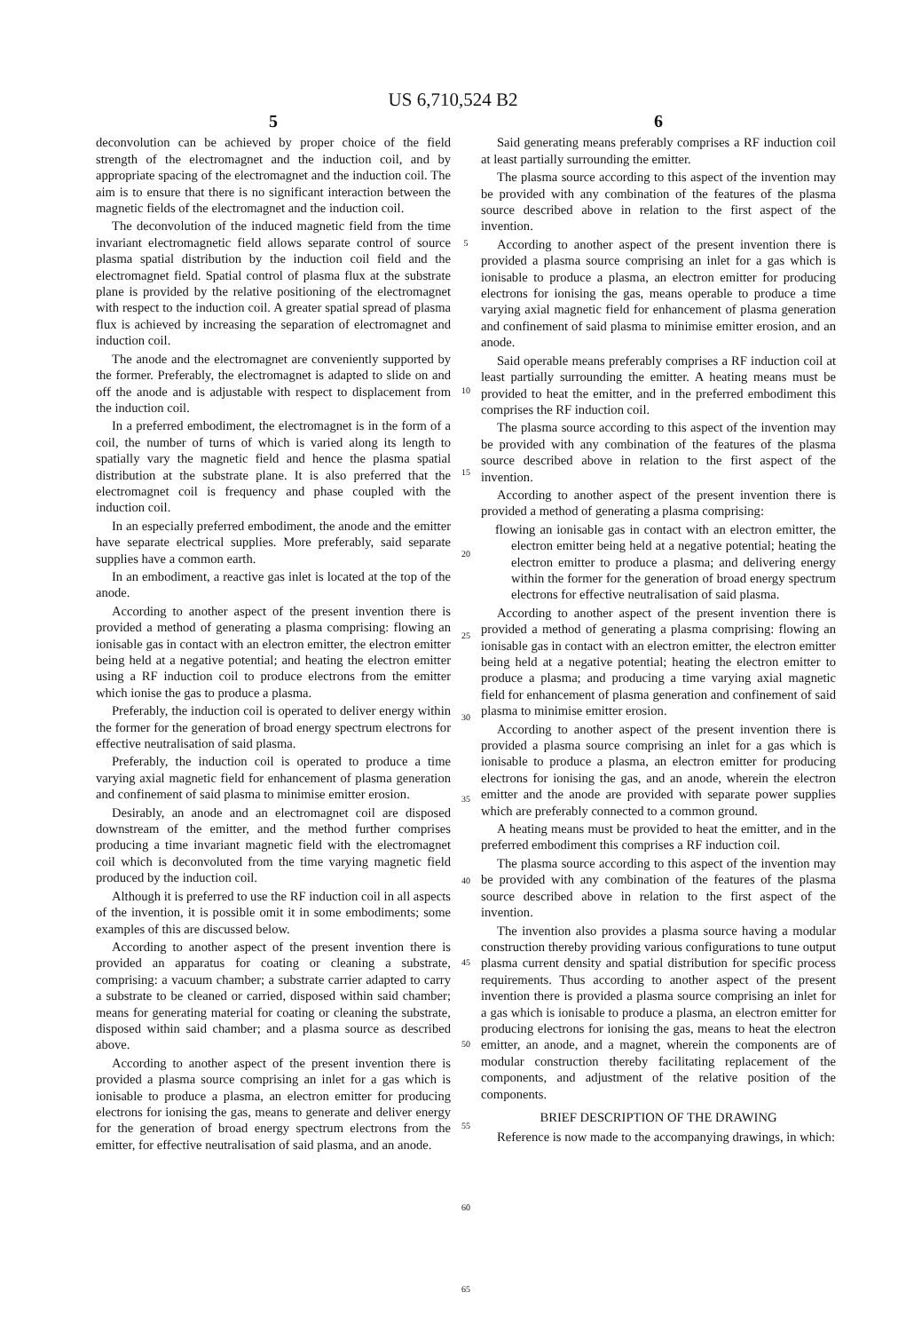US 6,710,524 B2
5
deconvolution can be achieved by proper choice of the field strength of the electromagnet and the induction coil, and by appropriate spacing of the electromagnet and the induction coil. The aim is to ensure that there is no significant interaction between the magnetic fields of the electromagnet and the induction coil.
The deconvolution of the induced magnetic field from the time invariant electromagnetic field allows separate control of source plasma spatial distribution by the induction coil field and the electromagnet field. Spatial control of plasma flux at the substrate plane is provided by the relative positioning of the electromagnet with respect to the induction coil. A greater spatial spread of plasma flux is achieved by increasing the separation of electromagnet and induction coil.
The anode and the electromagnet are conveniently supported by the former. Preferably, the electromagnet is adapted to slide on and off the anode and is adjustable with respect to displacement from the induction coil.
In a preferred embodiment, the electromagnet is in the form of a coil, the number of turns of which is varied along its length to spatially vary the magnetic field and hence the plasma spatial distribution at the substrate plane. It is also preferred that the electromagnet coil is frequency and phase coupled with the induction coil.
In an especially preferred embodiment, the anode and the emitter have separate electrical supplies. More preferably, said separate supplies have a common earth.
In an embodiment, a reactive gas inlet is located at the top of the anode.
According to another aspect of the present invention there is provided a method of generating a plasma comprising: flowing an ionisable gas in contact with an electron emitter, the electron emitter being held at a negative potential; and heating the electron emitter using a RF induction coil to produce electrons from the emitter which ionise the gas to produce a plasma.
Preferably, the induction coil is operated to deliver energy within the former for the generation of broad energy spectrum electrons for effective neutralisation of said plasma.
Preferably, the induction coil is operated to produce a time varying axial magnetic field for enhancement of plasma generation and confinement of said plasma to minimise emitter erosion.
Desirably, an anode and an electromagnet coil are disposed downstream of the emitter, and the method further comprises producing a time invariant magnetic field with the electromagnet coil which is deconvoluted from the time varying magnetic field produced by the induction coil.
Although it is preferred to use the RF induction coil in all aspects of the invention, it is possible omit it in some embodiments; some examples of this are discussed below.
According to another aspect of the present invention there is provided an apparatus for coating or cleaning a substrate, comprising: a vacuum chamber; a substrate carrier adapted to carry a substrate to be cleaned or carried, disposed within said chamber; means for generating material for coating or cleaning the substrate, disposed within said chamber; and a plasma source as described above.
According to another aspect of the present invention there is provided a plasma source comprising an inlet for a gas which is ionisable to produce a plasma, an electron emitter for producing electrons for ionising the gas, means to generate and deliver energy for the generation of broad energy spectrum electrons from the emitter, for effective neutralisation of said plasma, and an anode.
5
10
15
20
25
30
35
40
45
50
55
60
65
6
Said generating means preferably comprises a RF induction coil at least partially surrounding the emitter.
The plasma source according to this aspect of the invention may be provided with any combination of the features of the plasma source described above in relation to the first aspect of the invention.
According to another aspect of the present invention there is provided a plasma source comprising an inlet for a gas which is ionisable to produce a plasma, an electron emitter for producing electrons for ionising the gas, means operable to produce a time varying axial magnetic field for enhancement of plasma generation and confinement of said plasma to minimise emitter erosion, and an anode.
Said operable means preferably comprises a RF induction coil at least partially surrounding the emitter. A heating means must be provided to heat the emitter, and in the preferred embodiment this comprises the RF induction coil.
The plasma source according to this aspect of the invention may be provided with any combination of the features of the plasma source described above in relation to the first aspect of the invention.
According to another aspect of the present invention there is provided a method of generating a plasma comprising:
flowing an ionisable gas in contact with an electron emitter, the electron emitter being held at a negative potential; heating the electron emitter to produce a plasma; and delivering energy within the former for the generation of broad energy spectrum electrons for effective neutralisation of said plasma.
According to another aspect of the present invention there is provided a method of generating a plasma comprising: flowing an ionisable gas in contact with an electron emitter, the electron emitter being held at a negative potential; heating the electron emitter to produce a plasma; and producing a time varying axial magnetic field for enhancement of plasma generation and confinement of said plasma to minimise emitter erosion.
According to another aspect of the present invention there is provided a plasma source comprising an inlet for a gas which is ionisable to produce a plasma, an electron emitter for producing electrons for ionising the gas, and an anode, wherein the electron emitter and the anode are provided with separate power supplies which are preferably connected to a common ground.
A heating means must be provided to heat the emitter, and in the preferred embodiment this comprises a RF induction coil.
The plasma source according to this aspect of the invention may be provided with any combination of the features of the plasma source described above in relation to the first aspect of the invention.
The invention also provides a plasma source having a modular construction thereby providing various configurations to tune output plasma current density and spatial distribution for specific process requirements. Thus according to another aspect of the present invention there is provided a plasma source comprising an inlet for a gas which is ionisable to produce a plasma, an electron emitter for producing electrons for ionising the gas, means to heat the electron emitter, an anode, and a magnet, wherein the components are of modular construction thereby facilitating replacement of the components, and adjustment of the relative position of the components.
BRIEF DESCRIPTION OF THE DRAWING
Reference is now made to the accompanying drawings, in which: